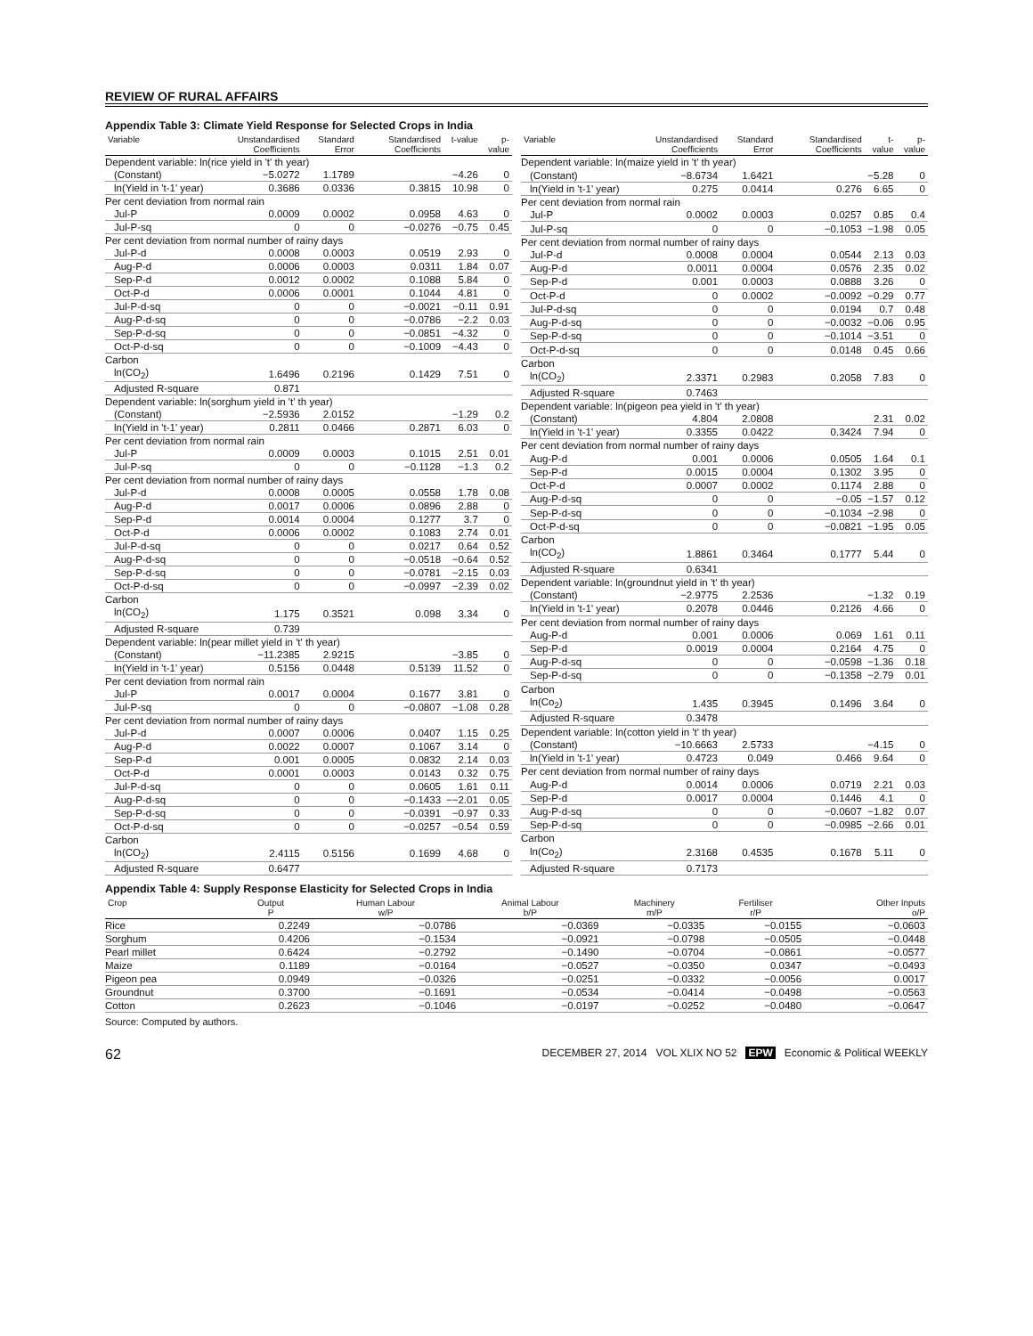REVIEW OF RURAL AFFAIRS
Appendix Table 3: Climate Yield Response for Selected Crops in India
| Variable | Unstandardised Coefficients | Standard Error | Standardised Coefficients | t-value | p-value |
| --- | --- | --- | --- | --- | --- |
| Dependent variable: ln(rice yield in 't' th year) | | | | | |
| (Constant) | −5.0272 | 1.1789 | | −4.26 | 0 |
| ln(Yield in 't-1' year) | 0.3686 | 0.0336 | 0.3815 | 10.98 | 0 |
| Per cent deviation from normal rain | | | | | |
| Jul-P | 0.0009 | 0.0002 | 0.0958 | 4.63 | 0 |
| Jul-P-sq | 0 | 0 | −0.0276 | −0.75 | 0.45 |
| Per cent deviation from normal number of rainy days | | | | | |
| Jul-P-d | 0.0008 | 0.0003 | 0.0519 | 2.93 | 0 |
| Aug-P-d | 0.0006 | 0.0003 | 0.0311 | 1.84 | 0.07 |
| Sep-P-d | 0.0012 | 0.0002 | 0.1088 | 5.84 | 0 |
| Oct-P-d | 0.0006 | 0.0001 | 0.1044 | 4.81 | 0 |
| Jul-P-d-sq | 0 | 0 | −0.0021 | −0.11 | 0.91 |
| Aug-P-d-sq | 0 | 0 | −0.0786 | −2.2 | 0.03 |
| Sep-P-d-sq | 0 | 0 | −0.0851 | −4.32 | 0 |
| Oct-P-d-sq | 0 | 0 | −0.1009 | −4.43 | 0 |
| Carbon | | | | | |
| ln(CO<sub>2</sub>) | 1.6496 | 0.2196 | 0.1429 | 7.51 | 0 |
| Adjusted R-square | 0.871 | | | | |
| Dependent variable: ln(sorghum yield in 't' th year) | | | | | |
| (Constant) | −2.5936 | 2.0152 | | −1.29 | 0.2 |
| ln(Yield in 't-1' year) | 0.2811 | 0.0466 | 0.2871 | 6.03 | 0 |
| Per cent deviation from normal rain | | | | | |
| Jul-P | 0.0009 | 0.0003 | 0.1015 | 2.51 | 0.01 |
| Jul-P-sq | 0 | 0 | −0.1128 | −1.3 | 0.2 |
| Per cent deviation from normal number of rainy days | | | | | |
| Jul-P-d | 0.0008 | 0.0005 | 0.0558 | 1.78 | 0.08 |
| Aug-P-d | 0.0017 | 0.0006 | 0.0896 | 2.88 | 0 |
| Sep-P-d | 0.0014 | 0.0004 | 0.1277 | 3.7 | 0 |
| Oct-P-d | 0.0006 | 0.0002 | 0.1083 | 2.74 | 0.01 |
| Jul-P-d-sq | 0 | 0 | 0.0217 | 0.64 | 0.52 |
| Aug-P-d-sq | 0 | 0 | −0.0518 | −0.64 | 0.52 |
| Sep-P-d-sq | 0 | 0 | −0.0781 | −2.15 | 0.03 |
| Oct-P-d-sq | 0 | 0 | −0.0997 | −2.39 | 0.02 |
| Carbon | | | | | |
| ln(CO<sub>2</sub>) | 1.175 | 0.3521 | 0.098 | 3.34 | 0 |
| Adjusted R-square | 0.739 | | | | |
| Dependent variable: ln(pear millet yield in 't' th year) | | | | | |
| (Constant) | −11.2385 | 2.9215 | | −3.85 | 0 |
| ln(Yield in 't-1' year) | 0.5156 | 0.0448 | 0.5139 | 11.52 | 0 |
| Per cent deviation from normal rain | | | | | |
| Jul-P | 0.0017 | 0.0004 | 0.1677 | 3.81 | 0 |
| Jul-P-sq | 0 | 0 | −0.0807 | −1.08 | 0.28 |
| Per cent deviation from normal number of rainy days | | | | | |
| Jul-P-d | 0.0007 | 0.0006 | 0.0407 | 1.15 | 0.25 |
| Aug-P-d | 0.0022 | 0.0007 | 0.1067 | 3.14 | 0 |
| Sep-P-d | 0.001 | 0.0005 | 0.0832 | 2.14 | 0.03 |
| Oct-P-d | 0.0001 | 0.0003 | 0.0143 | 0.32 | 0.75 |
| Jul-P-d-sq | 0 | 0 | 0.0605 | 1.61 | 0.11 |
| Aug-P-d-sq | 0 | 0 | −0.1433 | −−2.01 | 0.05 |
| Sep-P-d-sq | 0 | 0 | −0.0391 | −0.97 | 0.33 |
| Oct-P-d-sq | 0 | 0 | −0.0257 | −0.54 | 0.59 |
| Carbon | | | | | |
| ln(CO<sub>2</sub>) | 2.4115 | 0.5156 | 0.1699 | 4.68 | 0 |
| Adjusted R-square | 0.6477 | | | | |
| Variable | Unstandardised Coefficients | Standard Error | Standardised Coefficients | t-value | p-value |
| --- | --- | --- | --- | --- | --- |
| Dependent variable: ln(maize yield in 't' th year) | | | | | |
| (Constant) | −8.6734 | 1.6421 | | −5.28 | 0 |
| ln(Yield in 't-1' year) | 0.275 | 0.0414 | 0.276 | 6.65 | 0 |
| Per cent deviation from normal rain | | | | | |
| Jul-P | 0.0002 | 0.0003 | 0.0257 | 0.85 | 0.4 |
| Jul-P-sq | 0 | 0 | −0.1053 | −1.98 | 0.05 |
| Per cent deviation from normal number of rainy days | | | | | |
| Jul-P-d | 0.0008 | 0.0004 | 0.0544 | 2.13 | 0.03 |
| Aug-P-d | 0.0011 | 0.0004 | 0.0576 | 2.35 | 0.02 |
| Sep-P-d | 0.001 | 0.0003 | 0.0888 | 3.26 | 0 |
| Oct-P-d | 0 | 0.0002 | −0.0092 | −0.29 | 0.77 |
| Jul-P-d-sq | 0 | 0 | 0.0194 | 0.7 | 0.48 |
| Aug-P-d-sq | 0 | 0 | −0.0032 | −0.06 | 0.95 |
| Sep-P-d-sq | 0 | 0 | −0.1014 | −3.51 | 0 |
| Oct-P-d-sq | 0 | 0 | 0.0148 | 0.45 | 0.66 |
| Carbon | | | | | |
| ln(CO<sub>2</sub>) | 2.3371 | 0.2983 | 0.2058 | 7.83 | 0 |
| Adjusted R-square | 0.7463 | | | | |
| Dependent variable: ln(pigeon pea yield in 't' th year) | | | | | |
| (Constant) | 4.804 | 2.0808 | | 2.31 | 0.02 |
| ln(Yield in 't-1' year) | 0.3355 | 0.0422 | 0.3424 | 7.94 | 0 |
| Per cent deviation from normal number of rainy days | | | | | |
| Aug-P-d | 0.001 | 0.0006 | 0.0505 | 1.64 | 0.1 |
| Sep-P-d | 0.0015 | 0.0004 | 0.1302 | 3.95 | 0 |
| Oct-P-d | 0.0007 | 0.0002 | 0.1174 | 2.88 | 0 |
| Aug-P-d-sq | 0 | 0 | −0.05 | −1.57 | 0.12 |
| Sep-P-d-sq | 0 | 0 | −0.1034 | −2.98 | 0 |
| Oct-P-d-sq | 0 | 0 | −0.0821 | −1.95 | 0.05 |
| Carbon | | | | | |
| ln(CO<sub>2</sub>) | 1.8861 | 0.3464 | 0.1777 | 5.44 | 0 |
| Adjusted R-square | 0.6341 | | | | |
| Dependent variable: ln(groundnut yield in 't' th year) | | | | | |
| (Constant) | −2.9775 | 2.2536 | | −1.32 | 0.19 |
| ln(Yield in 't-1' year) | 0.2078 | 0.0446 | 0.2126 | 4.66 | 0 |
| Per cent deviation from normal number of rainy days | | | | | |
| Aug-P-d | 0.001 | 0.0006 | 0.069 | 1.61 | 0.11 |
| Sep-P-d | 0.0019 | 0.0004 | 0.2164 | 4.75 | 0 |
| Aug-P-d-sq | 0 | 0 | −0.0598 | −1.36 | 0.18 |
| Sep-P-d-sq | 0 | 0 | −0.1358 | −2.79 | 0.01 |
| Carbon | | | | | |
| ln(Co<sub>2</sub>) | 1.435 | 0.3945 | 0.1496 | 3.64 | 0 |
| Adjusted R-square | 0.3478 | | | | |
| Dependent variable: ln(cotton yield in 't' th year) | | | | | |
| (Constant) | −10.6663 | 2.5733 | | −4.15 | 0 |
| ln(Yield in 't-1' year) | 0.4723 | 0.049 | 0.466 | 9.64 | 0 |
| Per cent deviation from normal number of rainy days | | | | | |
| Aug-P-d | 0.0014 | 0.0006 | 0.0719 | 2.21 | 0.03 |
| Sep-P-d | 0.0017 | 0.0004 | 0.1446 | 4.1 | 0 |
| Aug-P-d-sq | 0 | 0 | −0.0607 | −1.82 | 0.07 |
| Sep-P-d-sq | 0 | 0 | −0.0985 | −2.66 | 0.01 |
| Carbon | | | | | |
| ln(Co<sub>2</sub>) | 2.3168 | 0.4535 | 0.1678 | 5.11 | 0 |
| Adjusted R-square | 0.7173 | | | | |
Appendix Table 4: Supply Response Elasticity for Selected Crops in India
| Crop | Output P | Human Labour w/P | Animal Labour b/P | Machinery m/P | Fertiliser r/P | Other Inputs o/P |
| --- | --- | --- | --- | --- | --- | --- |
| Rice | 0.2249 | −0.0786 | −0.0369 | −0.0335 | −0.0155 | −0.0603 |
| Sorghum | 0.4206 | −0.1534 | −0.0921 | −0.0798 | −0.0505 | −0.0448 |
| Pearl millet | 0.6424 | −0.2792 | −0.1490 | −0.0704 | −0.0861 | −0.0577 |
| Maize | 0.1189 | −0.0164 | −0.0527 | −0.0350 | 0.0347 | −0.0493 |
| Pigeon pea | 0.0949 | −0.0326 | −0.0251 | −0.0332 | −0.0056 | 0.0017 |
| Groundnut | 0.3700 | −0.1691 | −0.0534 | −0.0414 | −0.0498 | −0.0563 |
| Cotton | 0.2623 | −0.1046 | −0.0197 | −0.0252 | −0.0480 | −0.0647 |
Source: Computed by authors.
62 DECEMBER 27, 2014 VOL XLIX NO 52 EPW Economic & Political WEEKLY